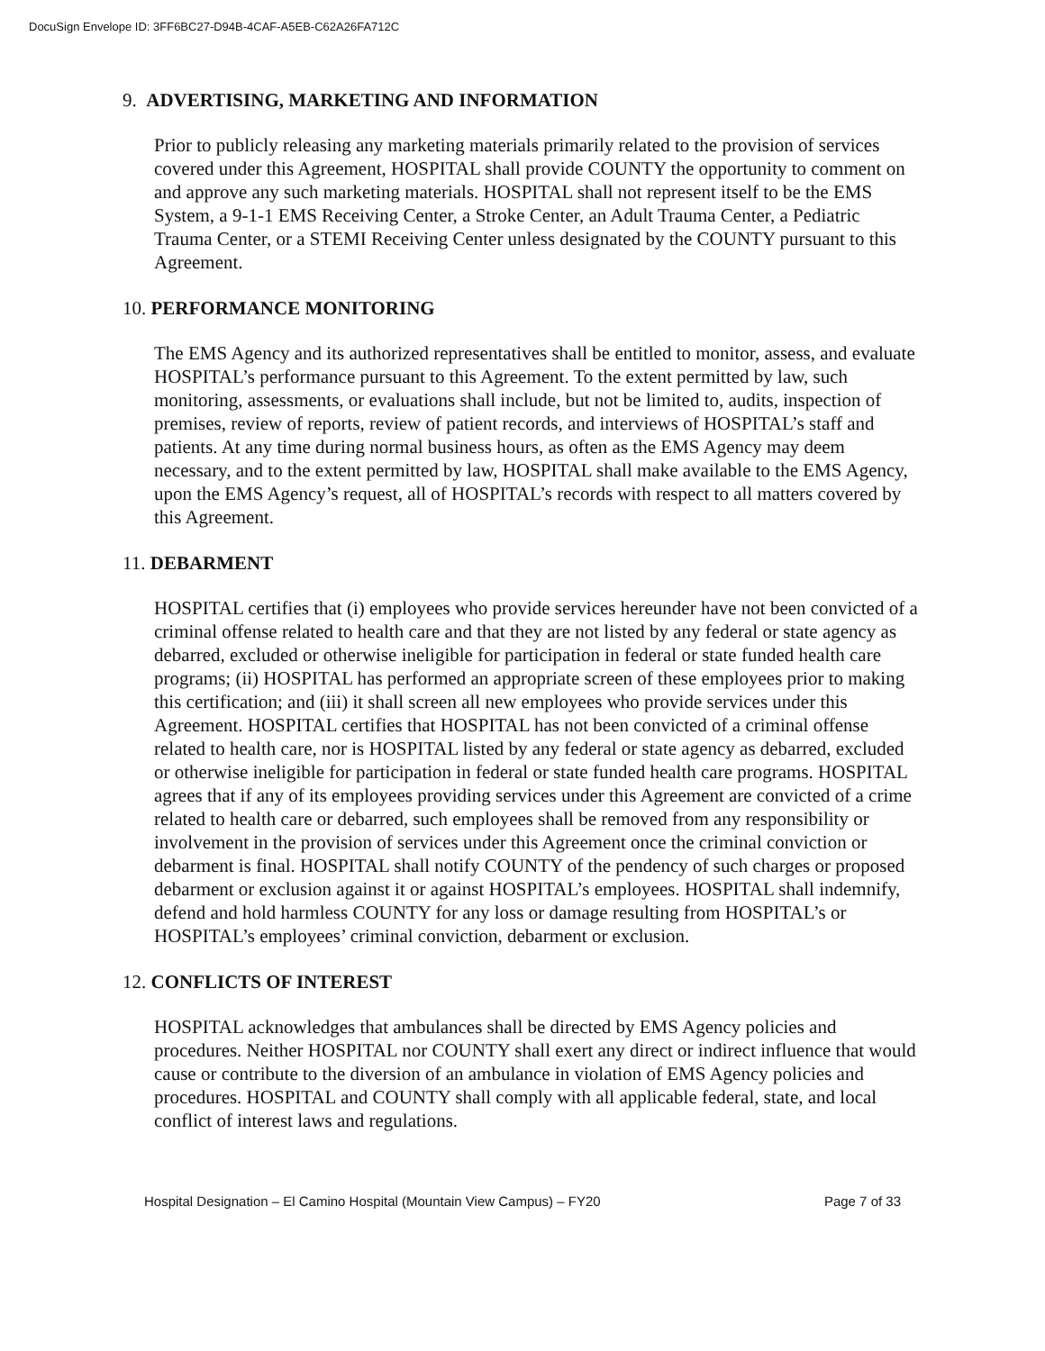DocuSign Envelope ID: 3FF6BC27-D94B-4CAF-A5EB-C62A26FA712C
9. ADVERTISING, MARKETING AND INFORMATION
Prior to publicly releasing any marketing materials primarily related to the provision of services covered under this Agreement, HOSPITAL shall provide COUNTY the opportunity to comment on and approve any such marketing materials. HOSPITAL shall not represent itself to be the EMS System, a 9-1-1 EMS Receiving Center, a Stroke Center, an Adult Trauma Center, a Pediatric Trauma Center, or a STEMI Receiving Center unless designated by the COUNTY pursuant to this Agreement.
10. PERFORMANCE MONITORING
The EMS Agency and its authorized representatives shall be entitled to monitor, assess, and evaluate HOSPITAL’s performance pursuant to this Agreement. To the extent permitted by law, such monitoring, assessments, or evaluations shall include, but not be limited to, audits, inspection of premises, review of reports, review of patient records, and interviews of HOSPITAL’s staff and patients. At any time during normal business hours, as often as the EMS Agency may deem necessary, and to the extent permitted by law, HOSPITAL shall make available to the EMS Agency, upon the EMS Agency’s request, all of HOSPITAL’s records with respect to all matters covered by this Agreement.
11. DEBARMENT
HOSPITAL certifies that (i) employees who provide services hereunder have not been convicted of a criminal offense related to health care and that they are not listed by any federal or state agency as debarred, excluded or otherwise ineligible for participation in federal or state funded health care programs; (ii) HOSPITAL has performed an appropriate screen of these employees prior to making this certification; and (iii) it shall screen all new employees who provide services under this Agreement. HOSPITAL certifies that HOSPITAL has not been convicted of a criminal offense related to health care, nor is HOSPITAL listed by any federal or state agency as debarred, excluded or otherwise ineligible for participation in federal or state funded health care programs. HOSPITAL agrees that if any of its employees providing services under this Agreement are convicted of a crime related to health care or debarred, such employees shall be removed from any responsibility or involvement in the provision of services under this Agreement once the criminal conviction or debarment is final. HOSPITAL shall notify COUNTY of the pendency of such charges or proposed debarment or exclusion against it or against HOSPITAL’s employees. HOSPITAL shall indemnify, defend and hold harmless COUNTY for any loss or damage resulting from HOSPITAL’s or HOSPITAL’s employees’ criminal conviction, debarment or exclusion.
12. CONFLICTS OF INTEREST
HOSPITAL acknowledges that ambulances shall be directed by EMS Agency policies and procedures. Neither HOSPITAL nor COUNTY shall exert any direct or indirect influence that would cause or contribute to the diversion of an ambulance in violation of EMS Agency policies and procedures. HOSPITAL and COUNTY shall comply with all applicable federal, state, and local conflict of interest laws and regulations.
Hospital Designation – El Camino Hospital (Mountain View Campus) – FY20 Page 7 of 33